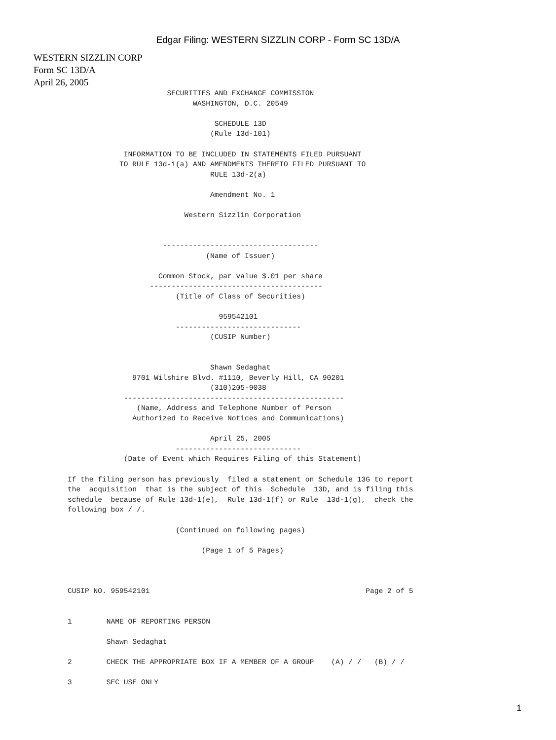Edgar Filing: WESTERN SIZZLIN CORP - Form SC 13D/A
WESTERN SIZZLIN CORP
Form SC 13D/A
April 26, 2005
                       SECURITIES AND EXCHANGE COMMISSION
                             WASHINGTON, D.C. 20549

                                  SCHEDULE 13D
                                 (Rule 13d-101)

             INFORMATION TO BE INCLUDED IN STATEMENTS FILED PURSUANT
            TO RULE 13d-1(a) AND AMENDMENTS THERETO FILED PURSUANT TO
                                 RULE 13d-2(a)

                                 Amendment No. 1

                           Western Sizzlin Corporation


                      ------------------------------------
                                (Name of Issuer)

                     Common Stock, par value $.01 per share
                   ----------------------------------------
                         (Title of Class of Securities)

                                   959542101
                         -----------------------------
                                 (CUSIP Number)


                                 Shawn Sedaghat
               9701 Wilshire Blvd. #1110, Beverly Hill, CA 90201
                                 (310)205-9038
             ---------------------------------------------------
                (Name, Address and Telephone Number of Person
               Authorized to Receive Notices and Communications)

                                 April 25, 2005
                         -----------------------------
             (Date of Event which Requires Filing of this Statement)

If the filing person has previously  filed a statement on Schedule 13G to report
the  acquisition  that is the subject of this  Schedule  13D, and is filing this
schedule  because of Rule 13d-1(e),  Rule 13d-1(f) or Rule  13d-1(g),  check the
following box / /.

                         (Continued on following pages)

                               (Page 1 of 5 Pages)



CUSIP NO. 959542101                                                  Page 2 of 5


1        NAME OF REPORTING PERSON

         Shawn Sedaghat

2        CHECK THE APPROPRIATE BOX IF A MEMBER OF A GROUP    (A) / /   (B) / /

3        SEC USE ONLY
1